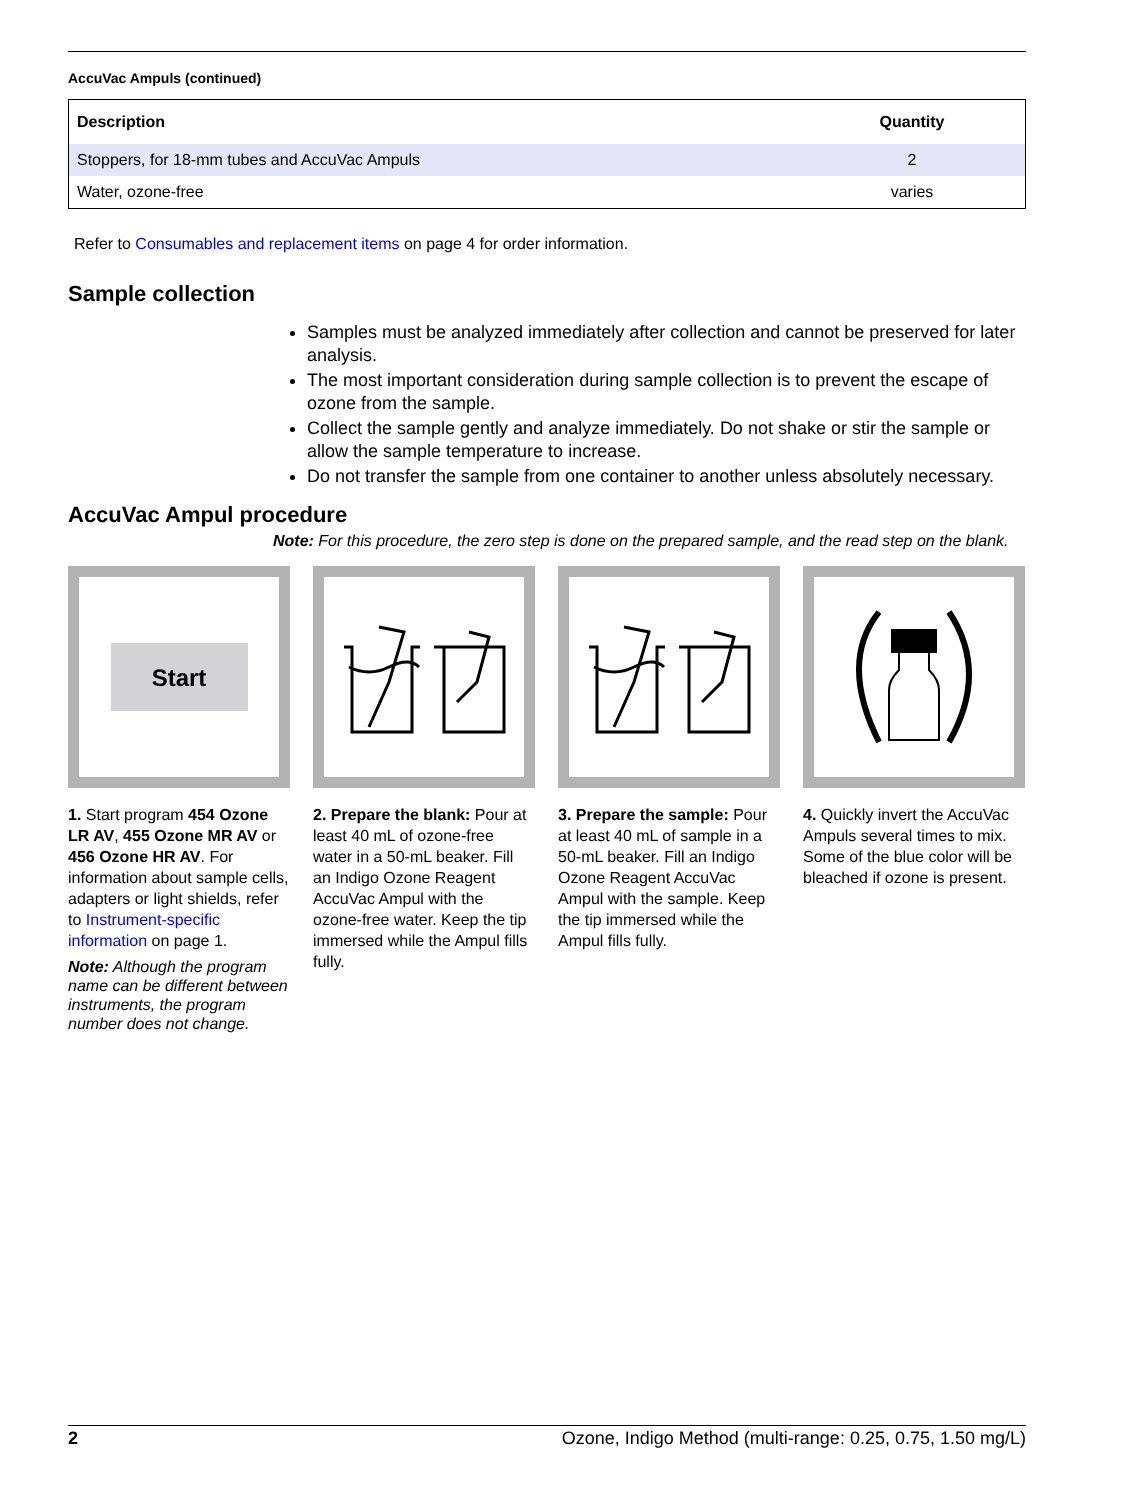AccuVac Ampuls (continued)
| Description | Quantity |
| --- | --- |
| Stoppers, for 18-mm tubes and AccuVac Ampuls | 2 |
| Water, ozone-free | varies |
Refer to Consumables and replacement items on page 4 for order information.
Sample collection
Samples must be analyzed immediately after collection and cannot be preserved for later analysis.
The most important consideration during sample collection is to prevent the escape of ozone from the sample.
Collect the sample gently and analyze immediately. Do not shake or stir the sample or allow the sample temperature to increase.
Do not transfer the sample from one container to another unless absolutely necessary.
AccuVac Ampul procedure
Note: For this procedure, the zero step is done on the prepared sample, and the read step on the blank.
Start
1. Start program 454 Ozone LR AV, 455 Ozone MR AV or 456 Ozone HR AV. For information about sample cells, adapters or light shields, refer to Instrument-specific information on page 1.
Note: Although the program name can be different between instruments, the program number does not change.
2. Prepare the blank: Pour at least 40 mL of ozone-free water in a 50-mL beaker. Fill an Indigo Ozone Reagent AccuVac Ampul with the ozone-free water. Keep the tip immersed while the Ampul fills fully.
3. Prepare the sample: Pour at least 40 mL of sample in a 50-mL beaker. Fill an Indigo Ozone Reagent AccuVac Ampul with the sample. Keep the tip immersed while the Ampul fills fully.
4. Quickly invert the AccuVac Ampuls several times to mix.
Some of the blue color will be bleached if ozone is present.
2 Ozone, Indigo Method (multi-range: 0.25, 0.75, 1.50 mg/L)